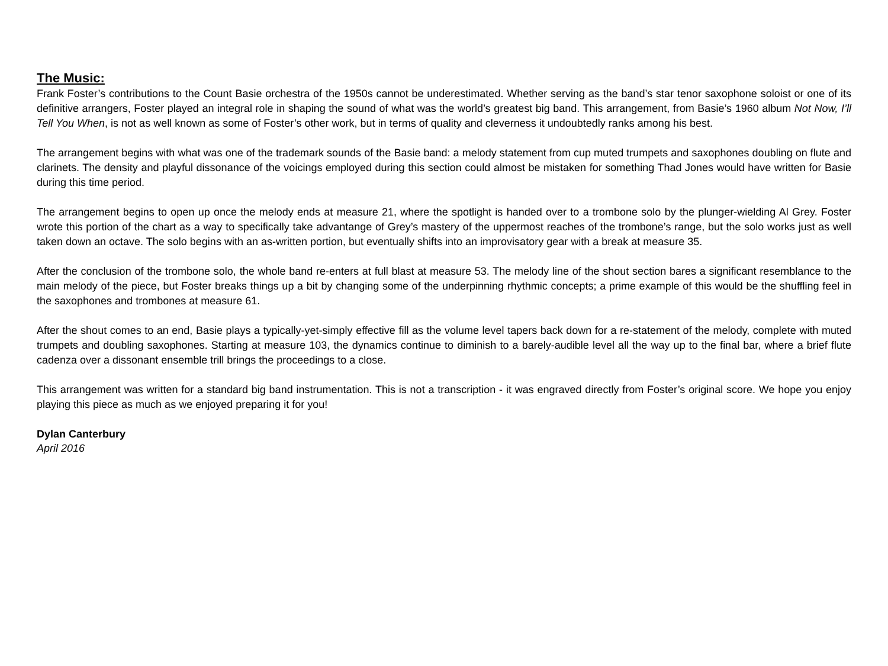The Music:
Frank Foster’s contributions to the Count Basie orchestra of the 1950s cannot be underestimated. Whether serving as the band’s star tenor saxophone soloist or one of its definitive arrangers, Foster played an integral role in shaping the sound of what was the world’s greatest big band. This arrangement, from Basie’s 1960 album Not Now, I’ll Tell You When, is not as well known as some of Foster’s other work, but in terms of quality and cleverness it undoubtedly ranks among his best.
The arrangement begins with what was one of the trademark sounds of the Basie band: a melody statement from cup muted trumpets and saxophones doubling on flute and clarinets. The density and playful dissonance of the voicings employed during this section could almost be mistaken for something Thad Jones would have written for Basie during this time period.
The arrangement begins to open up once the melody ends at measure 21, where the spotlight is handed over to a trombone solo by the plunger-wielding Al Grey. Foster wrote this portion of the chart as a way to specifically take advantange of Grey’s mastery of the uppermost reaches of the trombone’s range, but the solo works just as well taken down an octave. The solo begins with an as-written portion, but eventually shifts into an improvisatory gear with a break at measure 35.
After the conclusion of the trombone solo, the whole band re-enters at full blast at measure 53. The melody line of the shout section bares a significant resemblance to the main melody of the piece, but Foster breaks things up a bit by changing some of the underpinning rhythmic concepts; a prime example of this would be the shuffling feel in the saxophones and trombones at measure 61.
After the shout comes to an end, Basie plays a typically-yet-simply effective fill as the volume level tapers back down for a re-statement of the melody, complete with muted trumpets and doubling saxophones. Starting at measure 103, the dynamics continue to diminish to a barely-audible level all the way up to the final bar, where a brief flute cadenza over a dissonant ensemble trill brings the proceedings to a close.
This arrangement was written for a standard big band instrumentation. This is not a transcription - it was engraved directly from Foster’s original score. We hope you enjoy playing this piece as much as we enjoyed preparing it for you!
Dylan Canterbury
April 2016